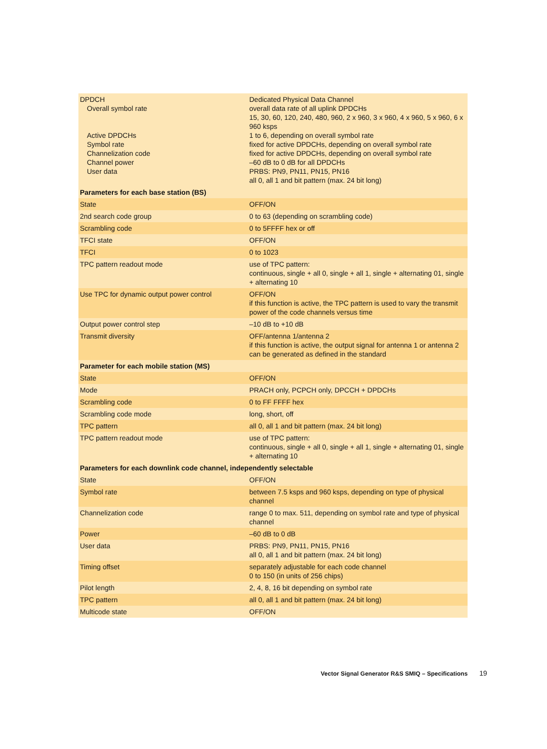| DPDCH Overall symbol rate Active DPDCHs Symbol rate Channelization code Channel power User data | Dedicated Physical Data Channel overall data rate of all uplink DPDCHs 15, 30, 60, 120, 240, 480, 960, 2 x 960, 3 x 960, 4 x 960, 5 x 960, 6 x 960 ksps 1 to 6, depending on overall symbol rate fixed for active DPDCHs, depending on overall symbol rate fixed for active DPDCHs, depending on overall symbol rate –60 dB to 0 dB for all DPDCHs PRBS: PN9, PN11, PN15, PN16 all 0, all 1 and bit pattern (max. 24 bit long) |
| Parameters for each base station (BS) | |
| State | OFF/ON |
| 2nd search code group | 0 to 63 (depending on scrambling code) |
| Scrambling code | 0 to 5FFFF hex or off |
| TFCI state | OFF/ON |
| TFCI | 0 to 1023 |
| TPC pattern readout mode | use of TPC pattern: continuous, single + all 0, single + all 1, single + alternating 01, single + alternating 10 |
| Use TPC for dynamic output power control | OFF/ON if this function is active, the TPC pattern is used to vary the transmit power of the code channels versus time |
| Output power control step | –10 dB to +10 dB |
| Transmit diversity | OFF/antenna 1/antenna 2 if this function is active, the output signal for antenna 1 or antenna 2 can be generated as defined in the standard |
| Parameter for each mobile station (MS) | |
| State | OFF/ON |
| Mode | PRACH only, PCPCH only, DPCCH + DPDCHs |
| Scrambling code | 0 to FF FFFF hex |
| Scrambling code mode | long, short, off |
| TPC pattern | all 0, all 1 and bit pattern (max. 24 bit long) |
| TPC pattern readout mode | use of TPC pattern: continuous, single + all 0, single + all 1, single + alternating 01, single + alternating 10 |
| Parameters for each downlink code channel, independently selectable | |
| State | OFF/ON |
| Symbol rate | between 7.5 ksps and 960 ksps, depending on type of physical channel |
| Channelization code | range 0 to max. 511, depending on symbol rate and type of physical channel |
| Power | –60 dB to 0 dB |
| User data | PRBS: PN9, PN11, PN15, PN16 all 0, all 1 and bit pattern (max. 24 bit long) |
| Timing offset | separately adjustable for each code channel 0 to 150 (in units of 256 chips) |
| Pilot length | 2, 4, 8, 16 bit depending on symbol rate |
| TPC pattern | all 0, all 1 and bit pattern (max. 24 bit long) |
| Multicode state | OFF/ON |
Vector Signal Generator R&S SMIQ – Specifications 19